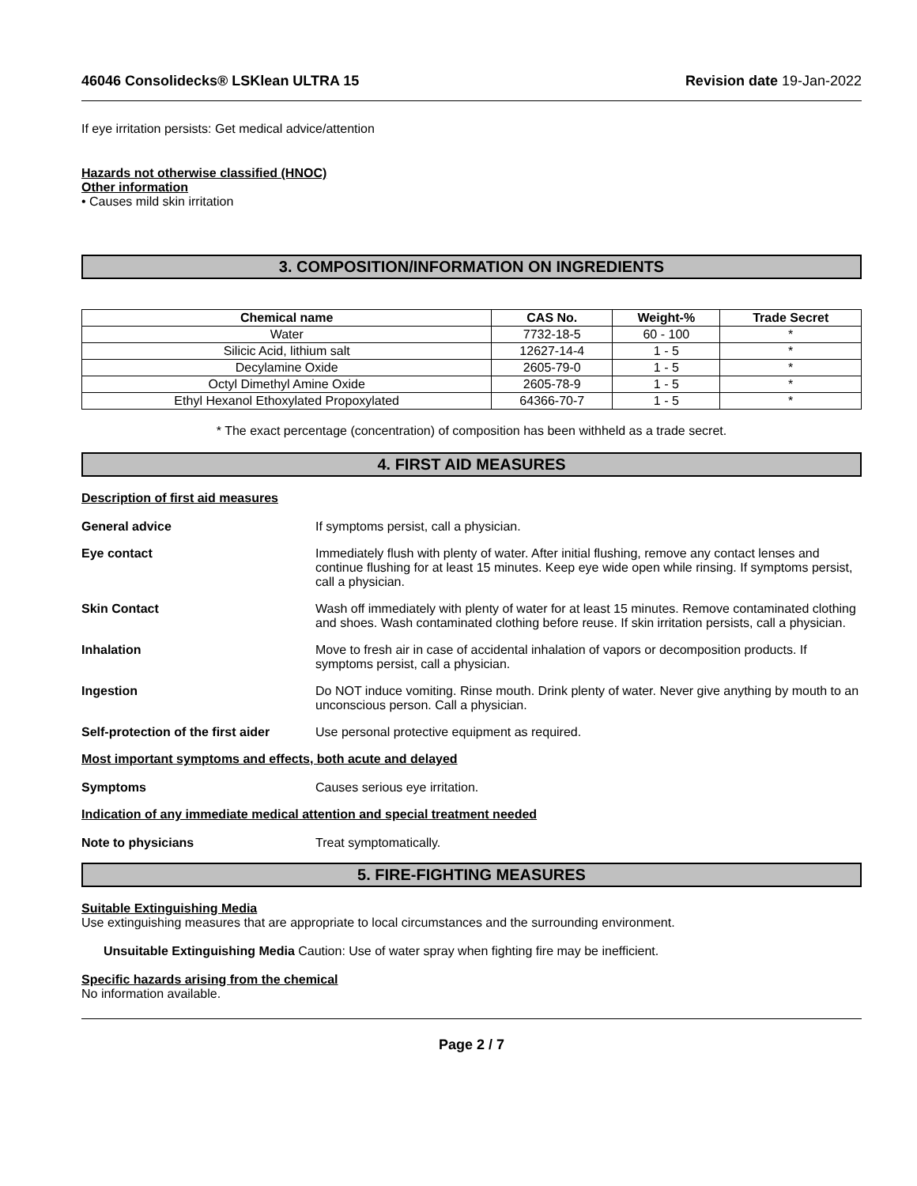46046 Consolidecks® LSKlean ULTRA 15 Revision date 19-Jan-2022
If eye irritation persists: Get medical advice/attention
Hazards not otherwise classified (HNOC)
Other information
• Causes mild skin irritation
3. COMPOSITION/INFORMATION ON INGREDIENTS
| Chemical name | CAS No. | Weight-% | Trade Secret |
| --- | --- | --- | --- |
| Water | 7732-18-5 | 60 - 100 | * |
| Silicic Acid, lithium salt | 12627-14-4 | 1 - 5 | * |
| Decylamine Oxide | 2605-79-0 | 1 - 5 | * |
| Octyl Dimethyl Amine Oxide | 2605-78-9 | 1 - 5 | * |
| Ethyl Hexanol Ethoxylated Propoxylated | 64366-70-7 | 1 - 5 | * |
* The exact percentage (concentration) of composition has been withheld as a trade secret.
4. FIRST AID MEASURES
Description of first aid measures
General advice If symptoms persist, call a physician.
Eye contact Immediately flush with plenty of water. After initial flushing, remove any contact lenses and continue flushing for at least 15 minutes. Keep eye wide open while rinsing. If symptoms persist, call a physician.
Skin Contact Wash off immediately with plenty of water for at least 15 minutes. Remove contaminated clothing and shoes. Wash contaminated clothing before reuse. If skin irritation persists, call a physician.
Inhalation Move to fresh air in case of accidental inhalation of vapors or decomposition products. If symptoms persist, call a physician.
Ingestion Do NOT induce vomiting. Rinse mouth. Drink plenty of water. Never give anything by mouth to an unconscious person. Call a physician.
Self-protection of the first aider Use personal protective equipment as required.
Most important symptoms and effects, both acute and delayed
Symptoms Causes serious eye irritation.
Indication of any immediate medical attention and special treatment needed
Note to physicians Treat symptomatically.
5. FIRE-FIGHTING MEASURES
Suitable Extinguishing Media
Use extinguishing measures that are appropriate to local circumstances and the surrounding environment.
Unsuitable Extinguishing Media Caution: Use of water spray when fighting fire may be inefficient.
Specific hazards arising from the chemical
No information available.
Page 2 / 7